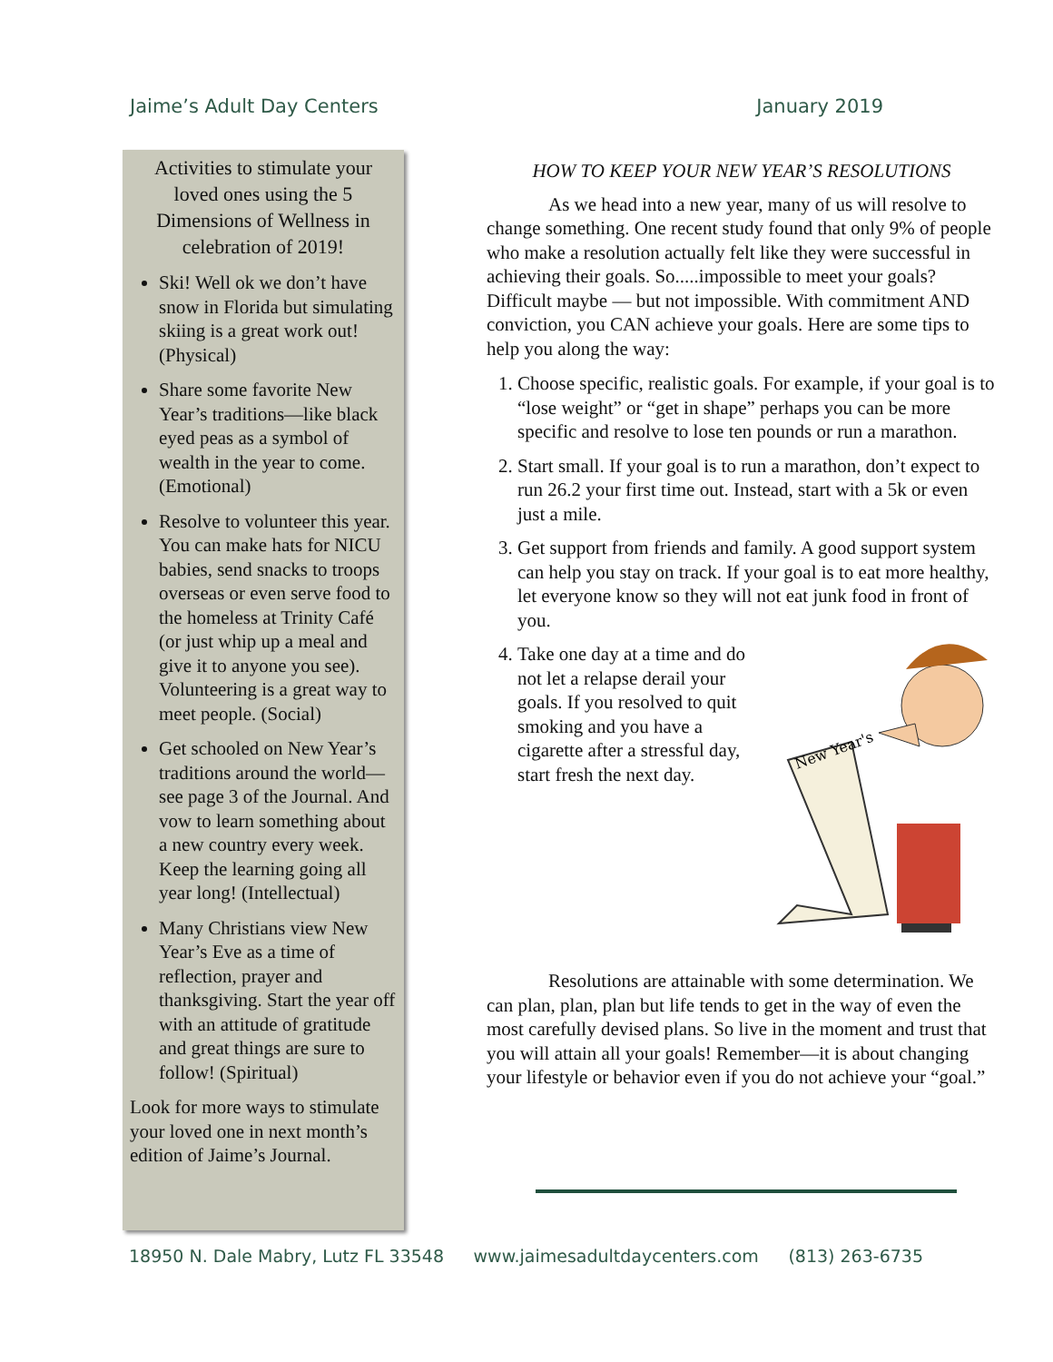Jaime’s Adult Day Centers January 2019
Activities to stimulate your loved ones using the 5 Dimensions of Wellness in celebration of 2019!
Ski! Well ok we don’t have snow in Florida but simulating skiing is a great work out! (Physical)
Share some favorite New Year’s traditions—like black eyed peas as a symbol of wealth in the year to come. (Emotional)
Resolve to volunteer this year. You can make hats for NICU babies, send snacks to troops overseas or even serve food to the homeless at Trinity Café (or just whip up a meal and give it to anyone you see). Volunteering is a great way to meet people. (Social)
Get schooled on New Year’s traditions around the world—see page 3 of the Journal. And vow to learn something about a new country every week. Keep the learning going all year long! (Intellectual)
Many Christians view New Year’s Eve as a time of reflection, prayer and thanksgiving. Start the year off with an attitude of gratitude and great things are sure to follow! (Spiritual)
Look for more ways to stimulate your loved one in next month’s edition of Jaime’s Journal.
HOW TO KEEP YOUR NEW YEAR’S RESOLUTIONS
As we head into a new year, many of us will resolve to change something. One recent study found that only 9% of people who make a resolution actually felt like they were successful in achieving their goals. So.....impossible to meet your goals? Difficult maybe — but not impossible. With commitment AND conviction, you CAN achieve your goals. Here are some tips to help you along the way:
1. Choose specific, realistic goals. For example, if your goal is to “lose weight” or “get in shape” perhaps you can be more specific and resolve to lose ten pounds or run a marathon.
2. Start small. If your goal is to run a marathon, don’t expect to run 26.2 your first time out. Instead, start with a 5k or even just a mile.
3. Get support from friends and family. A good support system can help you stay on track. If your goal is to eat more healthy, let everyone know so they will not eat junk food in front of you.
4.
New Year's
Take one day at a time and do not let a relapse derail your goals. If you resolved to quit smoking and you have a cigarette after a stressful day, start fresh the next day.
Resolutions are attainable with some determination. We can plan, plan, plan but life tends to get in the way of even the most carefully devised plans. So live in the moment and trust that you will attain all your goals! Remember—it is about changing your lifestyle or behavior even if you do not achieve your “goal.”
18950 N. Dale Mabry, Lutz FL 33548 www.jaimesadultdaycenters.com (813) 263-6735